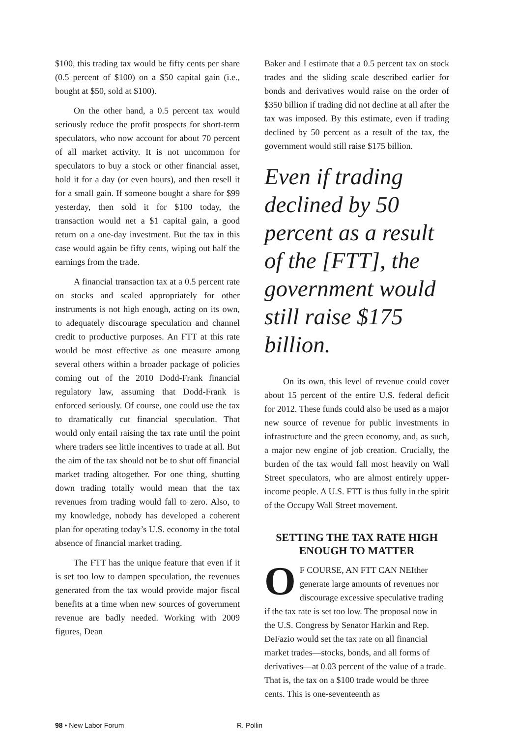$100, this trading tax would be fifty cents per share (0.5 percent of $100) on a $50 capital gain (i.e., bought at $50, sold at $100).
On the other hand, a 0.5 percent tax would seriously reduce the profit prospects for short-term speculators, who now account for about 70 percent of all market activity. It is not uncommon for speculators to buy a stock or other financial asset, hold it for a day (or even hours), and then resell it for a small gain. If someone bought a share for $99 yesterday, then sold it for $100 today, the transaction would net a $1 capital gain, a good return on a one-day investment. But the tax in this case would again be fifty cents, wiping out half the earnings from the trade.
A financial transaction tax at a 0.5 percent rate on stocks and scaled appropriately for other instruments is not high enough, acting on its own, to adequately discourage speculation and channel credit to productive purposes. An FTT at this rate would be most effective as one measure among several others within a broader package of policies coming out of the 2010 Dodd-Frank financial regulatory law, assuming that Dodd-Frank is enforced seriously. Of course, one could use the tax to dramatically cut financial speculation. That would only entail raising the tax rate until the point where traders see little incentives to trade at all. But the aim of the tax should not be to shut off financial market trading altogether. For one thing, shutting down trading totally would mean that the tax revenues from trading would fall to zero. Also, to my knowledge, nobody has developed a coherent plan for operating today’s U.S. economy in the total absence of financial market trading.
The FTT has the unique feature that even if it is set too low to dampen speculation, the revenues generated from the tax would provide major fiscal benefits at a time when new sources of government revenue are badly needed. Working with 2009 figures, Dean
Baker and I estimate that a 0.5 percent tax on stock trades and the sliding scale described earlier for bonds and derivatives would raise on the order of $350 billion if trading did not decline at all after the tax was imposed. By this estimate, even if trading declined by 50 percent as a result of the tax, the government would still raise $175 billion.
Even if trading declined by 50 percent as a result of the [FTT], the government would still raise $175 billion.
On its own, this level of revenue could cover about 15 percent of the entire U.S. federal deficit for 2012. These funds could also be used as a major new source of revenue for public investments in infrastructure and the green economy, and, as such, a major new engine of job creation. Crucially, the burden of the tax would fall most heavily on Wall Street speculators, who are almost entirely upper-income people. A U.S. FTT is thus fully in the spirit of the Occupy Wall Street movement.
SETTING THE TAX RATE HIGH ENOUGH TO MATTER
OF COURSE, AN FTT CAN NEIther generate large amounts of revenues nor discourage excessive speculative trading if the tax rate is set too low. The proposal now in the U.S. Congress by Senator Harkin and Rep. DeFazio would set the tax rate on all financial market trades—stocks, bonds, and all forms of derivatives—at 0.03 percent of the value of a trade. That is, the tax on a $100 trade would be three cents. This is one-seventeenth as
98 • New Labor Forum R. Pollin